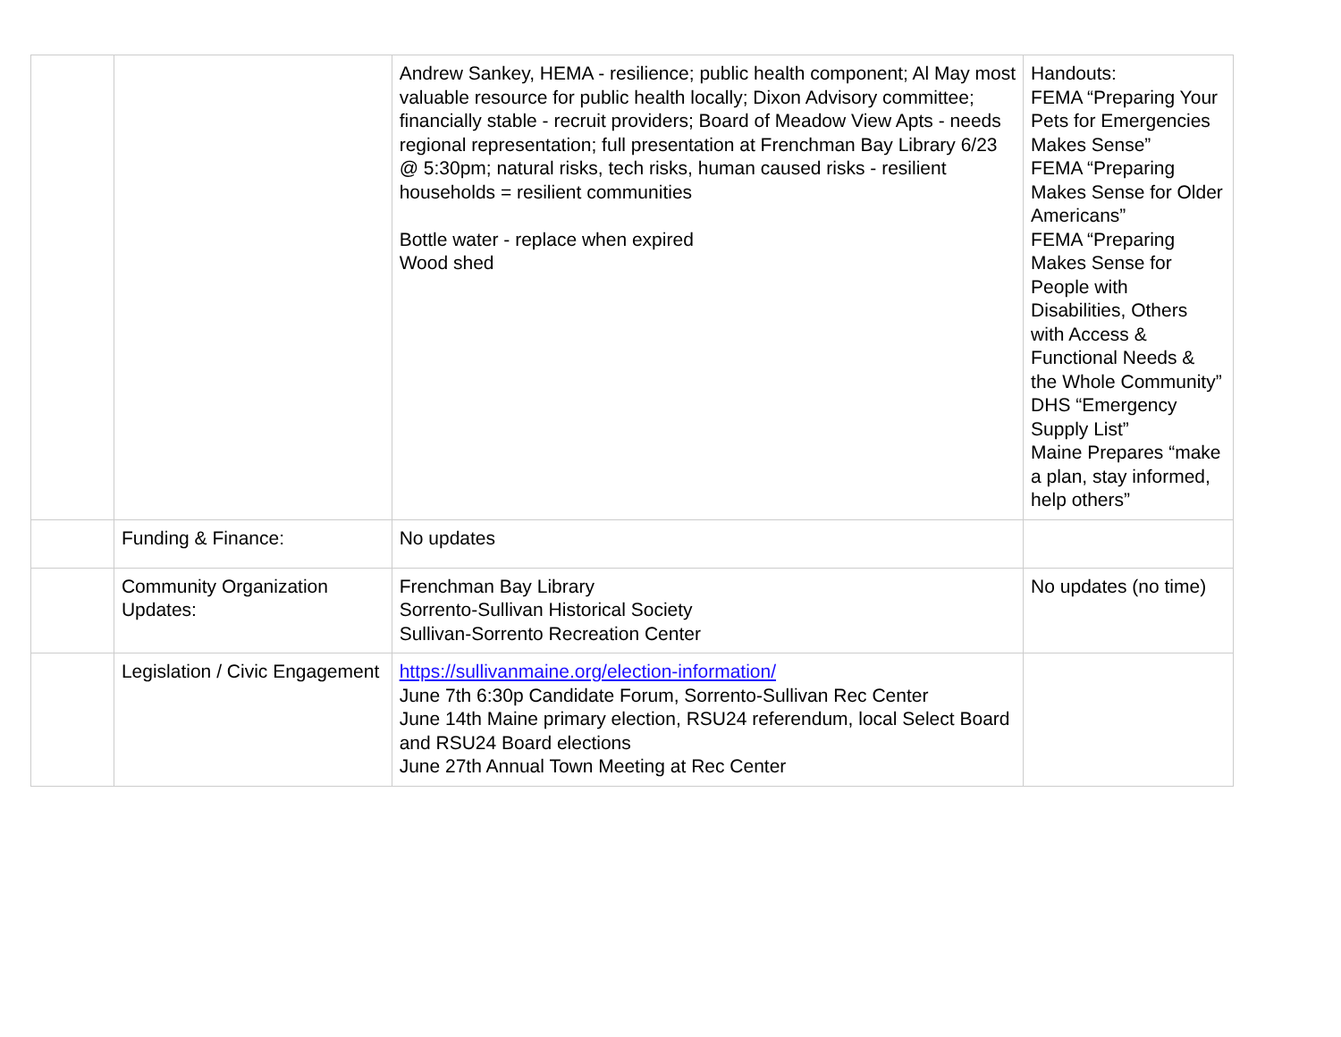| | | Andrew Sankey, HEMA - resilience; public health component; Al May most valuable resource for public health locally; Dixon Advisory committee; financially stable - recruit providers; Board of Meadow View Apts - needs regional representation; full presentation at Frenchman Bay Library 6/23 @ 5:30pm; natural risks, tech risks, human caused risks - resilient households = resilient communities Bottle water - replace when expired Wood shed | Handouts: FEMA “Preparing Your Pets for Emergencies Makes Sense” FEMA “Preparing Makes Sense for Older Americans” FEMA “Preparing Makes Sense for People with Disabilities, Others with Access & Functional Needs & the Whole Community” DHS “Emergency Supply List” Maine Prepares “make a plan, stay informed, help others” |
| | Funding & Finance: | No updates | |
| | Community Organization Updates: | Frenchman Bay Library Sorrento-Sullivan Historical Society Sullivan-Sorrento Recreation Center | No updates (no time) |
| | Legislation / Civic Engagement | https://sullivanmaine.org/election-information/ June 7th 6:30p Candidate Forum, Sorrento-Sullivan Rec Center June 14th Maine primary election, RSU24 referendum, local Select Board and RSU24 Board elections June 27th Annual Town Meeting at Rec Center | |